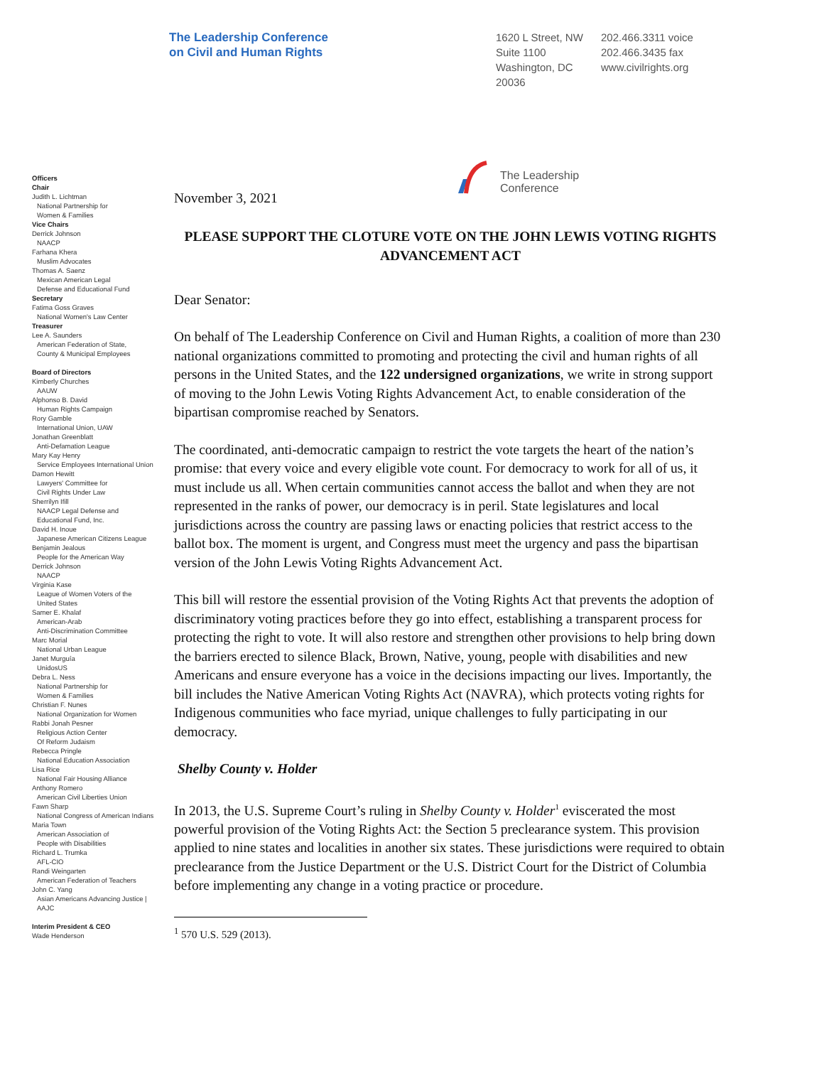The Leadership Conference
on Civil and Human Rights
1620 L Street, NW
Suite 1100
Washington, DC
20036
202.466.3311 voice
202.466.3435 fax
www.civilrights.org
The Leadership
Conference
Officers
Chair
Judith L. Lichtman
National Partnership for
Women & Families
Vice Chairs
Derrick Johnson
NAACP
Farhana Khera
Muslim Advocates
Thomas A. Saenz
Mexican American Legal
Defense and Educational Fund
Secretary
Fatima Goss Graves
National Women's Law Center
Treasurer
Lee A. Saunders
American Federation of State,
County & Municipal Employees
Board of Directors
Kimberly Churches
AAUW
Alphonso B. David
Human Rights Campaign
Rory Gamble
International Union, UAW
Jonathan Greenblatt
Anti-Defamation League
Mary Kay Henry
Service Employees International Union
Damon Hewitt
Lawyers' Committee for
Civil Rights Under Law
Sherrilyn Ifill
NAACP Legal Defense and
Educational Fund, Inc.
David H. Inoue
Japanese American Citizens League
Benjamin Jealous
People for the American Way
Derrick Johnson
NAACP
Virginia Kase
League of Women Voters of the
United States
Samer E. Khalaf
American-Arab
Anti-Discrimination Committee
Marc Morial
National Urban League
Janet Murguía
UnidosUS
Debra L. Ness
National Partnership for
Women & Families
Christian F. Nunes
National Organization for Women
Rabbi Jonah Pesner
Religious Action Center
Of Reform Judaism
Rebecca Pringle
National Education Association
Lisa Rice
National Fair Housing Alliance
Anthony Romero
American Civil Liberties Union
Fawn Sharp
National Congress of American Indians
Maria Town
American Association of
People with Disabilities
Richard L. Trumka
AFL-CIO
Randi Weingarten
American Federation of Teachers
John C. Yang
Asian Americans Advancing Justice |
AAJC
Interim President & CEO
Wade Henderson
November 3, 2021
PLEASE SUPPORT THE CLOTURE VOTE ON THE JOHN LEWIS VOTING RIGHTS ADVANCEMENT ACT
Dear Senator:
On behalf of The Leadership Conference on Civil and Human Rights, a coalition of more than 230 national organizations committed to promoting and protecting the civil and human rights of all persons in the United States, and the 122 undersigned organizations, we write in strong support of moving to the John Lewis Voting Rights Advancement Act, to enable consideration of the bipartisan compromise reached by Senators.
The coordinated, anti-democratic campaign to restrict the vote targets the heart of the nation’s promise: that every voice and every eligible vote count. For democracy to work for all of us, it must include us all. When certain communities cannot access the ballot and when they are not represented in the ranks of power, our democracy is in peril. State legislatures and local jurisdictions across the country are passing laws or enacting policies that restrict access to the ballot box. The moment is urgent, and Congress must meet the urgency and pass the bipartisan version of the John Lewis Voting Rights Advancement Act.
This bill will restore the essential provision of the Voting Rights Act that prevents the adoption of discriminatory voting practices before they go into effect, establishing a transparent process for protecting the right to vote. It will also restore and strengthen other provisions to help bring down the barriers erected to silence Black, Brown, Native, young, people with disabilities and new Americans and ensure everyone has a voice in the decisions impacting our lives. Importantly, the bill includes the Native American Voting Rights Act (NAVRA), which protects voting rights for Indigenous communities who face myriad, unique challenges to fully participating in our democracy.
Shelby County v. Holder
In 2013, the U.S. Supreme Court’s ruling in Shelby County v. Holder<sup>1</sup> eviscerated the most powerful provision of the Voting Rights Act: the Section 5 preclearance system. This provision applied to nine states and localities in another six states. These jurisdictions were required to obtain preclearance from the Justice Department or the U.S. District Court for the District of Columbia before implementing any change in a voting practice or procedure.
<sup>1</sup> 570 U.S. 529 (2013).